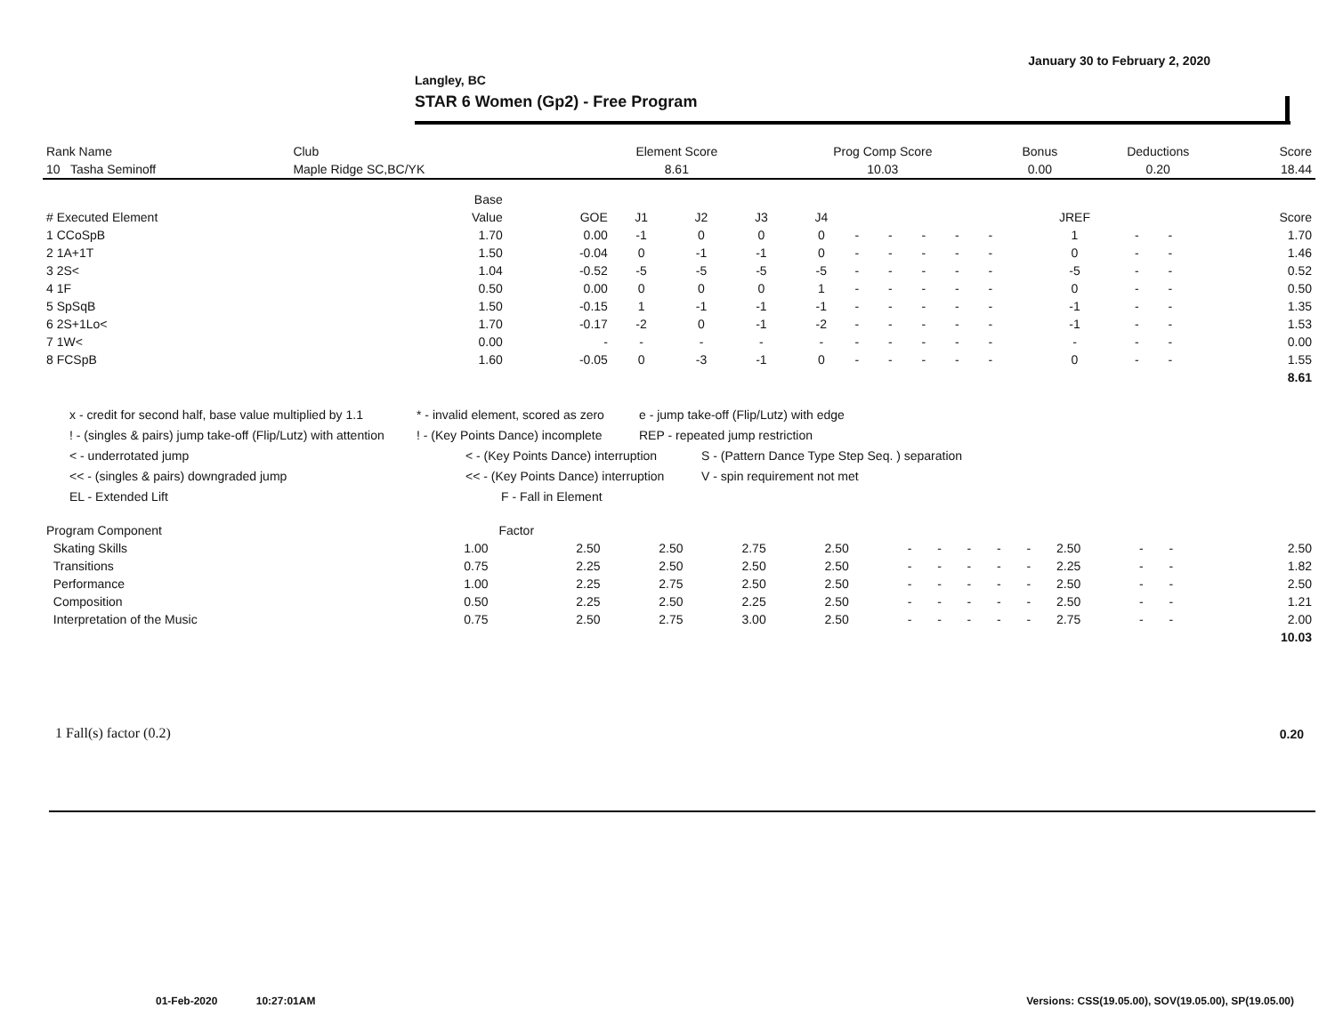January 30 to February 2, 2020
Langley, BC
STAR 6 Women (Gp2) - Free Program
| Rank Name | Club | Element Score | Prog Comp Score | Bonus | Deductions | Score |
| --- | --- | --- | --- | --- | --- | --- |
| 10 Tasha Seminoff | Maple Ridge SC,BC/YK | 8.61 | 10.03 | 0.00 | 0.20 | 18.44 |
| | Base | | | | | | | | | | | | | | |
| --- | --- | --- | --- | --- | --- | --- | --- | --- | --- | --- | --- | --- | --- | --- | --- |
| # Executed Element | Value | GOE | J1 | J2 | J3 | J4 | | | | | | JREF | | | Score |
| 1 CCoSpB | 1.70 | 0.00 | -1 | 0 | 0 | 0 | - | - | - | - | - | 1 | - | - | 1.70 |
| 2 1A+1T | 1.50 | -0.04 | 0 | -1 | -1 | 0 | - | - | - | - | - | 0 | - | - | 1.46 |
| 3 2S< | 1.04 | -0.52 | -5 | -5 | -5 | -5 | - | - | - | - | - | -5 | - | - | 0.52 |
| 4 1F | 0.50 | 0.00 | 0 | 0 | 0 | 1 | - | - | - | - | - | 0 | - | - | 0.50 |
| 5 SpSqB | 1.50 | -0.15 | 1 | -1 | -1 | -1 | - | - | - | - | - | -1 | - | - | 1.35 |
| 6 2S+1Lo< | 1.70 | -0.17 | -2 | 0 | -1 | -2 | - | - | - | - | - | -1 | - | - | 1.53 |
| 7 1W< | 0.00 | - | - | - | - | - | - | - | - | - | - | - | - | - | 0.00 |
| 8 FCSpB | 1.60 | -0.05 | 0 | -3 | -1 | 0 | - | - | - | - | - | 0 | - | - | 1.55 |
| | | | | | | | | | | | | | | | 8.61 |
x - credit for second half, base value multiplied by 1.1 * - invalid element, scored as zero e - jump take-off (Flip/Lutz) with edge
! - (singles & pairs) jump take-off (Flip/Lutz) with attention! - (Key Points Dance) incomplete REP - repeated jump restriction
< - underrotated jump < - (Key Points Dance) interruption S - (Pattern Dance Type Step Seq. ) separation
<< - (singles & pairs) downgraded jump << - (Key Points Dance) interruption V - spin requirement not met
EL - Extended Lift F - Fall in Element
| Program Component | Factor | | | | | | | | | | | | | | |
| --- | --- | --- | --- | --- | --- | --- | --- | --- | --- | --- | --- | --- | --- | --- | --- |
| Skating Skills | 1.00 | 2.50 | 2.50 | 2.75 | 2.50 | - | - | - | - | - | 2.50 | - | - | | 2.50 |
| Transitions | 0.75 | 2.25 | 2.50 | 2.50 | 2.50 | - | - | - | - | - | 2.25 | - | - | | 1.82 |
| Performance | 1.00 | 2.25 | 2.75 | 2.50 | 2.50 | - | - | - | - | - | 2.50 | - | - | | 2.50 |
| Composition | 0.50 | 2.25 | 2.50 | 2.25 | 2.50 | - | - | - | - | - | 2.50 | - | - | | 1.21 |
| Interpretation of the Music | 0.75 | 2.50 | 2.75 | 3.00 | 2.50 | - | - | - | - | - | 2.75 | - | - | | 2.00 |
| | | | | | | | | | | | | | | | 10.03 |
1 Fall(s) factor (0.2) 0.20
01-Feb-2020 10:27:01AM
Versions: CSS(19.05.00), SOV(19.05.00), SP(19.05.00)